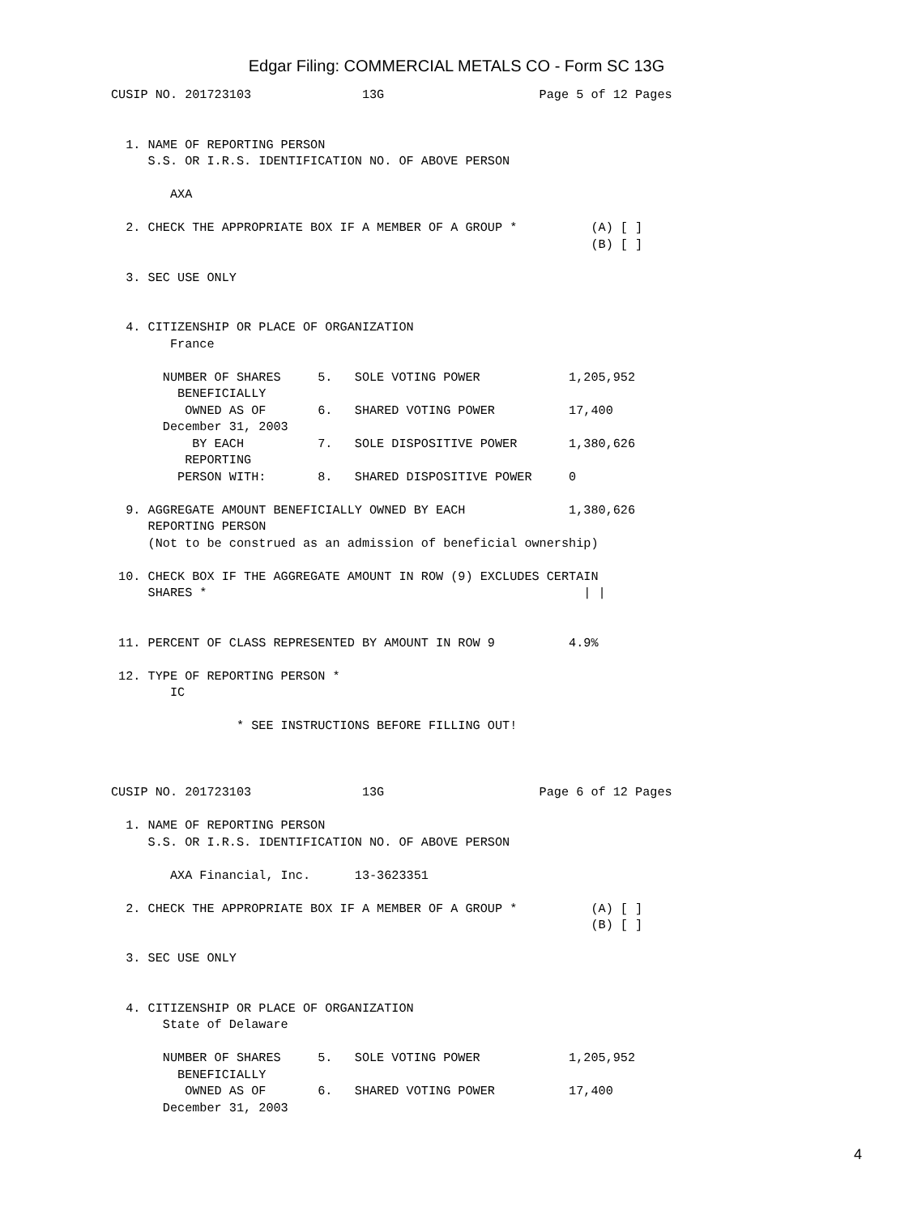Edgar Filing: COMMERCIAL METALS CO - Form SC 13G
CUSIP NO. 201723103               13G                     Page 5 of 12 Pages


  1. NAME OF REPORTING PERSON
     S.S. OR I.R.S. IDENTIFICATION NO. OF ABOVE PERSON

        AXA

  2. CHECK THE APPROPRIATE BOX IF A MEMBER OF A GROUP *          (A) [ ]
                                                                 (B) [ ]

  3. SEC USE ONLY


  4. CITIZENSHIP OR PLACE OF ORGANIZATION
        France

       NUMBER OF SHARES     5.   SOLE VOTING POWER            1,205,952
         BENEFICIALLY
          OWNED AS OF       6.   SHARED VOTING POWER          17,400
       December 31, 2003
           BY EACH          7.   SOLE DISPOSITIVE POWER       1,380,626
          REPORTING
         PERSON WITH:       8.   SHARED DISPOSITIVE POWER     0

  9. AGGREGATE AMOUNT BENEFICIALLY OWNED BY EACH              1,380,626
     REPORTING PERSON
     (Not to be construed as an admission of beneficial ownership)

 10. CHECK BOX IF THE AGGREGATE AMOUNT IN ROW (9) EXCLUDES CERTAIN
     SHARES *                                                   | |


 11. PERCENT OF CLASS REPRESENTED BY AMOUNT IN ROW 9          4.9%

 12. TYPE OF REPORTING PERSON *
        IC

                 * SEE INSTRUCTIONS BEFORE FILLING OUT!



CUSIP NO. 201723103               13G                     Page 6 of 12 Pages

  1. NAME OF REPORTING PERSON
     S.S. OR I.R.S. IDENTIFICATION NO. OF ABOVE PERSON

        AXA Financial, Inc.      13-3623351

  2. CHECK THE APPROPRIATE BOX IF A MEMBER OF A GROUP *          (A) [ ]
                                                                 (B) [ ]

  3. SEC USE ONLY


  4. CITIZENSHIP OR PLACE OF ORGANIZATION
       State of Delaware

       NUMBER OF SHARES     5.   SOLE VOTING POWER            1,205,952
         BENEFICIALLY
          OWNED AS OF       6.   SHARED VOTING POWER          17,400
       December 31, 2003
4